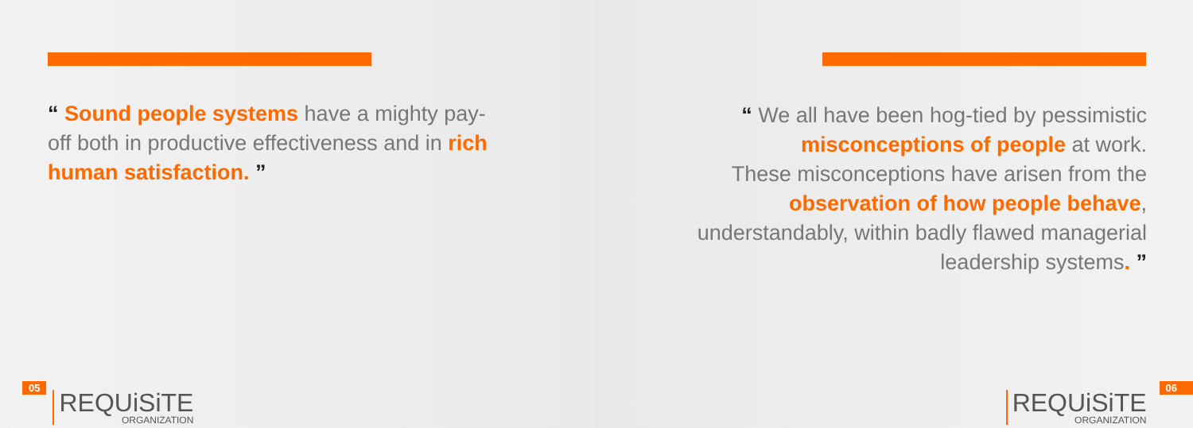“ Sound people systems have a mighty pay-off both in productive effectiveness and in rich human satisfaction. ”
05
REQUiSiTE
ORGANIZATION
“ We all have been hog-tied by pessimistic
misconceptions of people at work.
These misconceptions have arisen from the
observation of how people behave,
understandably, within badly flawed managerial
leadership systems. ”
REQUiSiTE
ORGANIZATION
06